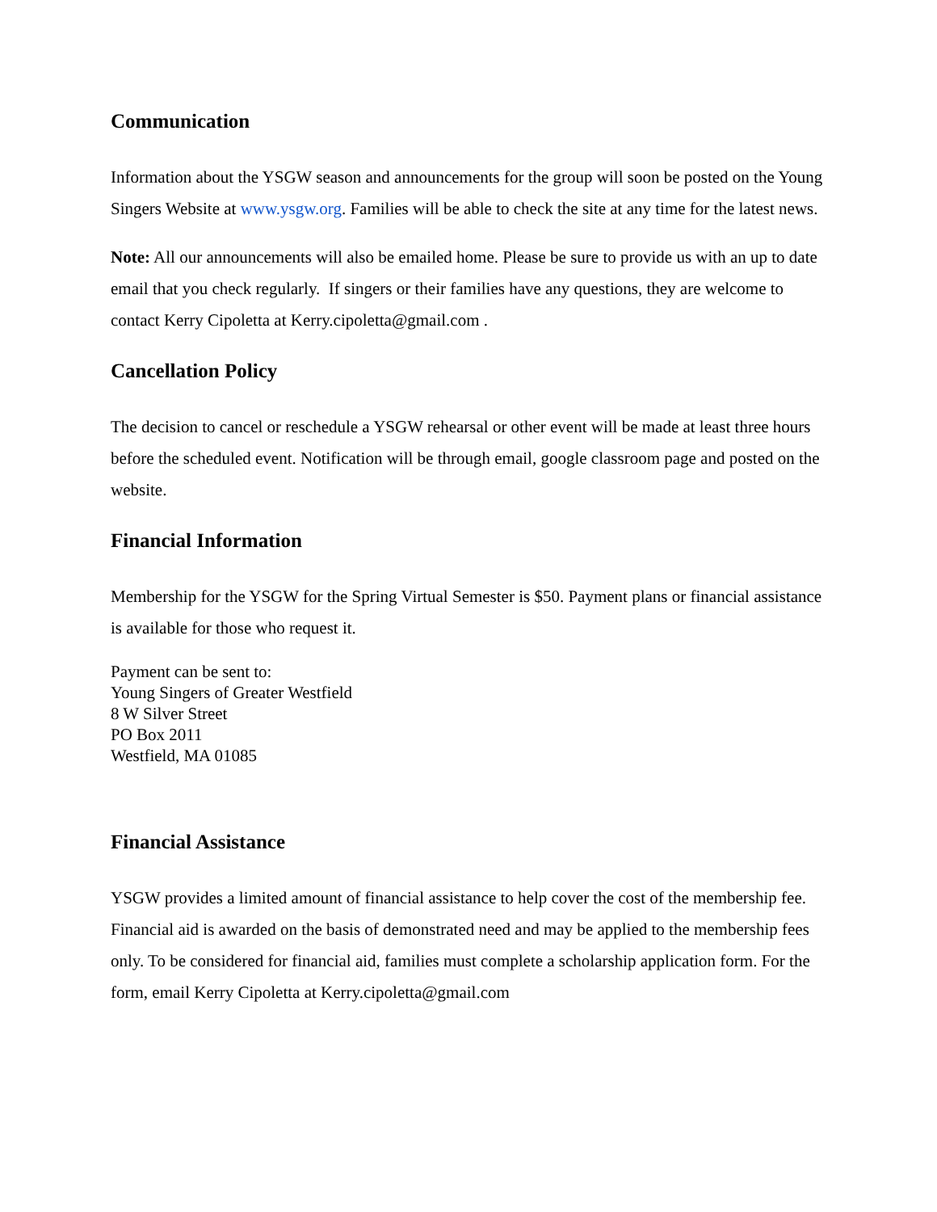Communication
Information about the YSGW season and announcements for the group will soon be posted on the Young Singers Website at www.ysgw.org. Families will be able to check the site at any time for the latest news.
Note: All our announcements will also be emailed home. Please be sure to provide us with an up to date email that you check regularly. If singers or their families have any questions, they are welcome to contact Kerry Cipoletta at Kerry.cipoletta@gmail.com .
Cancellation Policy
The decision to cancel or reschedule a YSGW rehearsal or other event will be made at least three hours before the scheduled event. Notification will be through email, google classroom page and posted on the website.
Financial Information
Membership for the YSGW for the Spring Virtual Semester is $50. Payment plans or financial assistance is available for those who request it.
Payment can be sent to:
Young Singers of Greater Westfield
8 W Silver Street
PO Box 2011
Westfield, MA 01085
Financial Assistance
YSGW provides a limited amount of financial assistance to help cover the cost of the membership fee. Financial aid is awarded on the basis of demonstrated need and may be applied to the membership fees only. To be considered for financial aid, families must complete a scholarship application form. For the form, email Kerry Cipoletta at Kerry.cipoletta@gmail.com